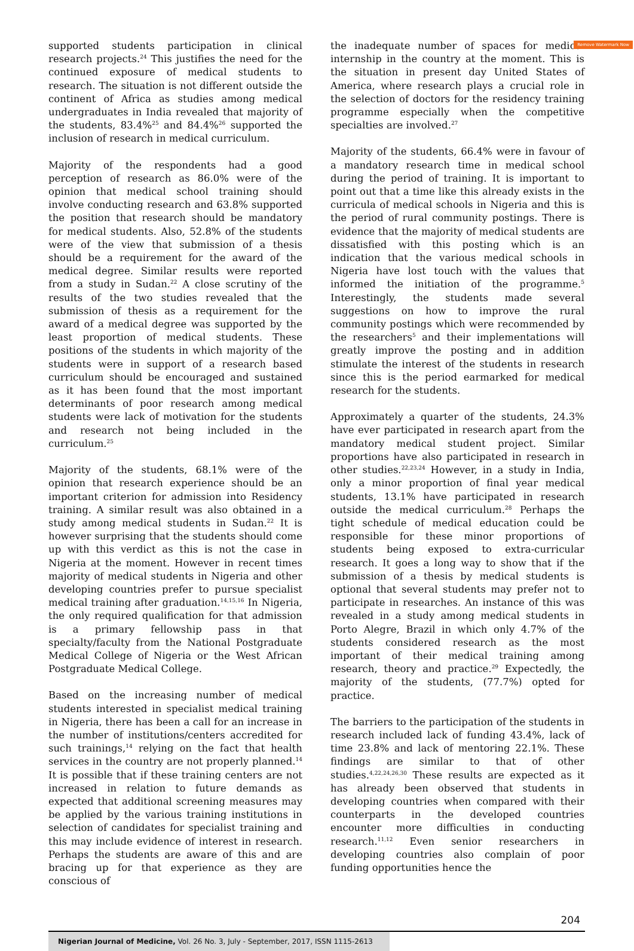Remove Watermark Now
supported students participation in clinical research projects.<sup>24</sup> This justifies the need for the continued exposure of medical students to research. The situation is not different outside the continent of Africa as studies among medical undergraduates in India revealed that majority of the students, 83.4%<sup>25</sup> and 84.4%<sup>26</sup> supported the inclusion of research in medical curriculum.
Majority of the respondents had a good perception of research as 86.0% were of the opinion that medical school training should involve conducting research and 63.8% supported the position that research should be mandatory for medical students. Also, 52.8% of the students were of the view that submission of a thesis should be a requirement for the award of the medical degree. Similar results were reported from a study in Sudan.<sup>22</sup> A close scrutiny of the results of the two studies revealed that the submission of thesis as a requirement for the award of a medical degree was supported by the least proportion of medical students. These positions of the students in which majority of the students were in support of a research based curriculum should be encouraged and sustained as it has been found that the most important determinants of poor research among medical students were lack of motivation for the students and research not being included in the curriculum.<sup>25</sup>
Majority of the students, 68.1% were of the opinion that research experience should be an important criterion for admission into Residency training. A similar result was also obtained in a study among medical students in Sudan.<sup>22</sup> It is however surprising that the students should come up with this verdict as this is not the case in Nigeria at the moment. However in recent times majority of medical students in Nigeria and other developing countries prefer to pursue specialist medical training after graduation.<sup>14,15,16</sup> In Nigeria, the only required qualification for that admission is a primary fellowship pass in that specialty/faculty from the National Postgraduate Medical College of Nigeria or the West African Postgraduate Medical College.
Based on the increasing number of medical students interested in specialist medical training in Nigeria, there has been a call for an increase in the number of institutions/centers accredited for such trainings,<sup>14</sup> relying on the fact that health services in the country are not properly planned.<sup>14</sup> It is possible that if these training centers are not increased in relation to future demands as expected that additional screening measures may be applied by the various training institutions in selection of candidates for specialist training and this may include evidence of interest in research. Perhaps the students are aware of this and are bracing up for that experience as they are conscious of
the inadequate number of spaces for medical internship in the country at the moment. This is the situation in present day United States of America, where research plays a crucial role in the selection of doctors for the residency training programme especially when the competitive specialties are involved.<sup>27</sup>
Majority of the students, 66.4% were in favour of a mandatory research time in medical school during the period of training. It is important to point out that a time like this already exists in the curricula of medical schools in Nigeria and this is the period of rural community postings. There is evidence that the majority of medical students are dissatisfied with this posting which is an indication that the various medical schools in Nigeria have lost touch with the values that informed the initiation of the programme.<sup>5</sup> Interestingly, the students made several suggestions on how to improve the rural community postings which were recommended by the researchers<sup>5</sup> and their implementations will greatly improve the posting and in addition stimulate the interest of the students in research since this is the period earmarked for medical research for the students.
Approximately a quarter of the students, 24.3% have ever participated in research apart from the mandatory medical student project. Similar proportions have also participated in research in other studies.<sup>22,23,24</sup> However, in a study in India, only a minor proportion of final year medical students, 13.1% have participated in research outside the medical curriculum.<sup>28</sup> Perhaps the tight schedule of medical education could be responsible for these minor proportions of students being exposed to extra-curricular research. It goes a long way to show that if the submission of a thesis by medical students is optional that several students may prefer not to participate in researches. An instance of this was revealed in a study among medical students in Porto Alegre, Brazil in which only 4.7% of the students considered research as the most important of their medical training among research, theory and practice.<sup>29</sup> Expectedly, the majority of the students, (77.7%) opted for practice.
The barriers to the participation of the students in research included lack of funding 43.4%, lack of time 23.8% and lack of mentoring 22.1%. These findings are similar to that of other studies.<sup>4,22,24,26,30</sup> These results are expected as it has already been observed that students in developing countries when compared with their counterparts in the developed countries encounter more difficulties in conducting research.<sup>11,12</sup> Even senior researchers in developing countries also complain of poor funding opportunities hence the
204
Nigerian Journal of Medicine, Vol. 26 No. 3, July - September, 2017, ISSN 1115-2613